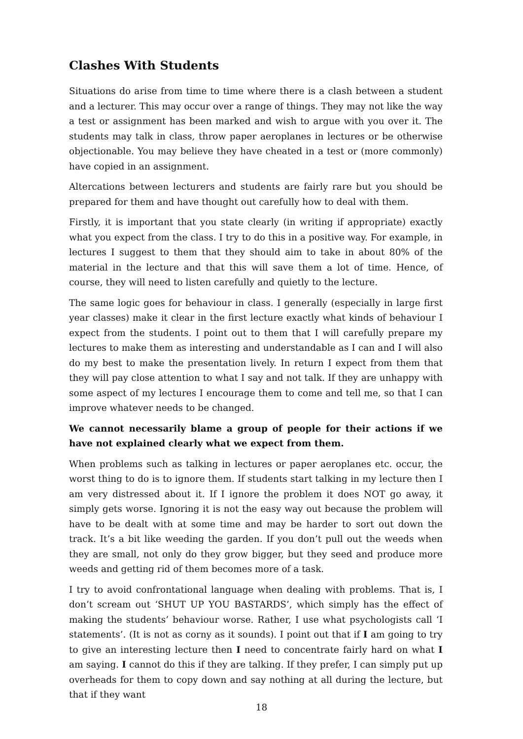Clashes With Students
Situations do arise from time to time where there is a clash between a student and a lecturer. This may occur over a range of things. They may not like the way a test or assignment has been marked and wish to argue with you over it. The students may talk in class, throw paper aeroplanes in lectures or be otherwise objectionable. You may believe they have cheated in a test or (more commonly) have copied in an assignment.
Altercations between lecturers and students are fairly rare but you should be prepared for them and have thought out carefully how to deal with them.
Firstly, it is important that you state clearly (in writing if appropriate) exactly what you expect from the class. I try to do this in a positive way. For example, in lectures I suggest to them that they should aim to take in about 80% of the material in the lecture and that this will save them a lot of time. Hence, of course, they will need to listen carefully and quietly to the lecture.
The same logic goes for behaviour in class. I generally (especially in large first year classes) make it clear in the first lecture exactly what kinds of behaviour I expect from the students. I point out to them that I will carefully prepare my lectures to make them as interesting and understandable as I can and I will also do my best to make the presentation lively. In return I expect from them that they will pay close attention to what I say and not talk. If they are unhappy with some aspect of my lectures I encourage them to come and tell me, so that I can improve whatever needs to be changed.
We cannot necessarily blame a group of people for their actions if we have not explained clearly what we expect from them.
When problems such as talking in lectures or paper aeroplanes etc. occur, the worst thing to do is to ignore them. If students start talking in my lecture then I am very distressed about it. If I ignore the problem it does NOT go away, it simply gets worse. Ignoring it is not the easy way out because the problem will have to be dealt with at some time and may be harder to sort out down the track. It’s a bit like weeding the garden. If you don’t pull out the weeds when they are small, not only do they grow bigger, but they seed and produce more weeds and getting rid of them becomes more of a task.
I try to avoid confrontational language when dealing with problems. That is, I don’t scream out ‘SHUT UP YOU BASTARDS’, which simply has the effect of making the students’ behaviour worse. Rather, I use what psychologists call ‘I statements’. (It is not as corny as it sounds). I point out that if I am going to try to give an interesting lecture then I need to concentrate fairly hard on what I am saying. I cannot do this if they are talking. If they prefer, I can simply put up overheads for them to copy down and say nothing at all during the lecture, but that if they want
18